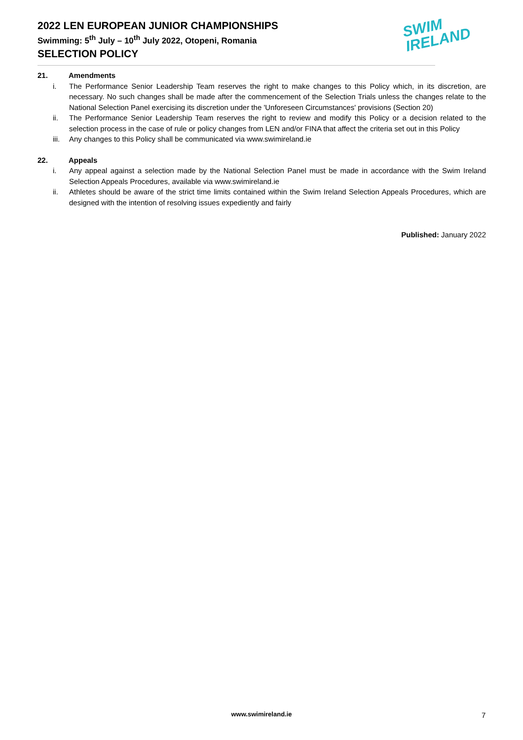2022 LEN EUROPEAN JUNIOR CHAMPIONSHIPS
Swimming: 5<sup>th</sup> July – 10<sup>th</sup> July 2022, Otopeni, Romania
SELECTION POLICY
SWIM
IRELAND
21. Amendments
i. The Performance Senior Leadership Team reserves the right to make changes to this Policy which, in its discretion, are necessary. No such changes shall be made after the commencement of the Selection Trials unless the changes relate to the National Selection Panel exercising its discretion under the 'Unforeseen Circumstances' provisions (Section 20)
ii. The Performance Senior Leadership Team reserves the right to review and modify this Policy or a decision related to the selection process in the case of rule or policy changes from LEN and/or FINA that affect the criteria set out in this Policy
iii. Any changes to this Policy shall be communicated via www.swimireland.ie
22. Appeals
i. Any appeal against a selection made by the National Selection Panel must be made in accordance with the Swim Ireland Selection Appeals Procedures, available via www.swimireland.ie
ii. Athletes should be aware of the strict time limits contained within the Swim Ireland Selection Appeals Procedures, which are designed with the intention of resolving issues expediently and fairly
Published: January 2022
www.swimireland.ie 7